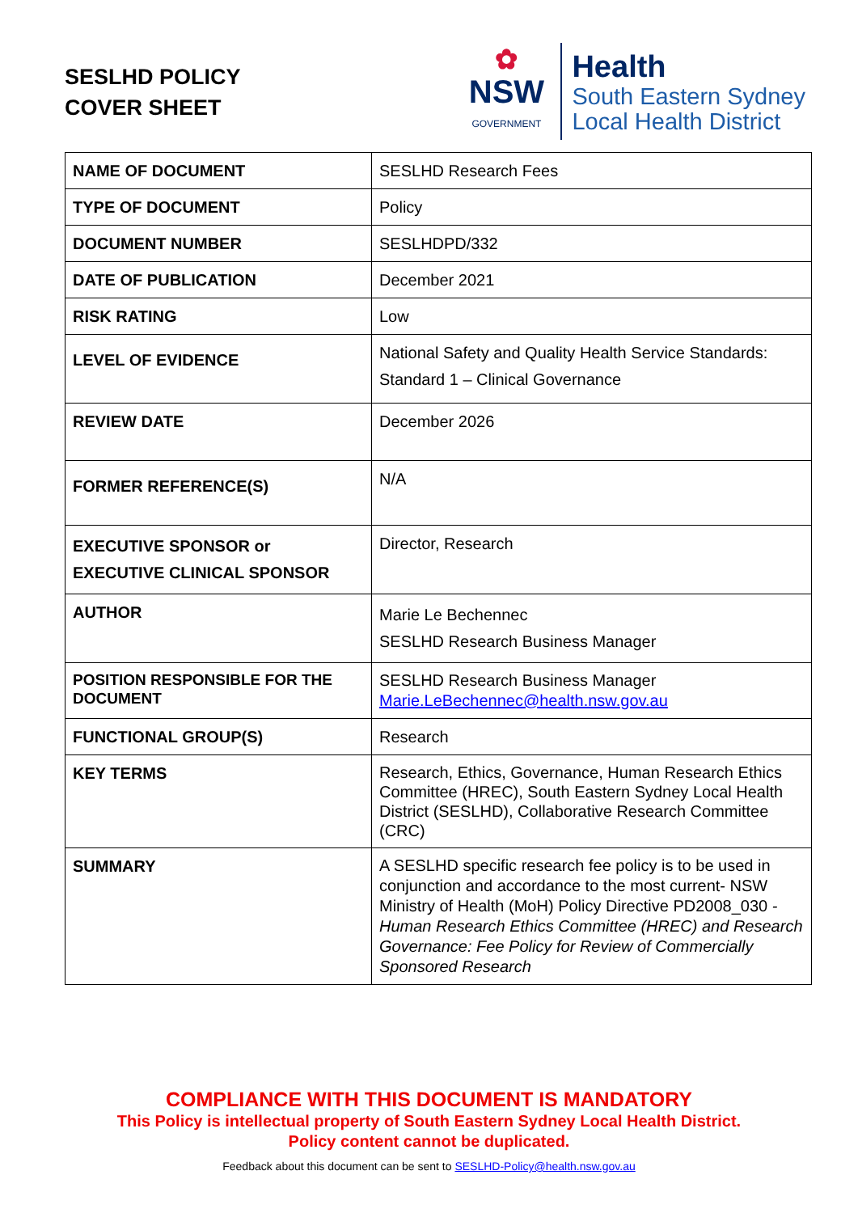SESLHD POLICY
COVER SHEET
✿
NSW
GOVERNMENT
Health
South Eastern Sydney
Local Health District
| NAME OF DOCUMENT | SESLHD Research Fees |
| TYPE OF DOCUMENT | Policy |
| DOCUMENT NUMBER | SESLHDPD/332 |
| DATE OF PUBLICATION | December 2021 |
| RISK RATING | Low |
| LEVEL OF EVIDENCE | National Safety and Quality Health Service Standards: Standard 1 – Clinical Governance |
| REVIEW DATE | December 2026 |
| FORMER REFERENCE(S) | N/A |
| EXECUTIVE SPONSOR or EXECUTIVE CLINICAL SPONSOR | Director, Research |
| AUTHOR | Marie Le Bechennec SESLHD Research Business Manager |
| POSITION RESPONSIBLE FOR THE DOCUMENT | SESLHD Research Business Manager Marie.LeBechennec@health.nsw.gov.au |
| FUNCTIONAL GROUP(S) | Research |
| KEY TERMS | Research, Ethics, Governance, Human Research Ethics Committee (HREC), South Eastern Sydney Local Health District (SESLHD), Collaborative Research Committee (CRC) |
| SUMMARY | A SESLHD specific research fee policy is to be used in conjunction and accordance to the most current- NSW Ministry of Health (MoH) Policy Directive PD2008_030 - Human Research Ethics Committee (HREC) and Research Governance: Fee Policy for Review of Commercially Sponsored Research |
COMPLIANCE WITH THIS DOCUMENT IS MANDATORY
This Policy is intellectual property of South Eastern Sydney Local Health District.
Policy content cannot be duplicated.
Feedback about this document can be sent to SESLHD-Policy@health.nsw.gov.au